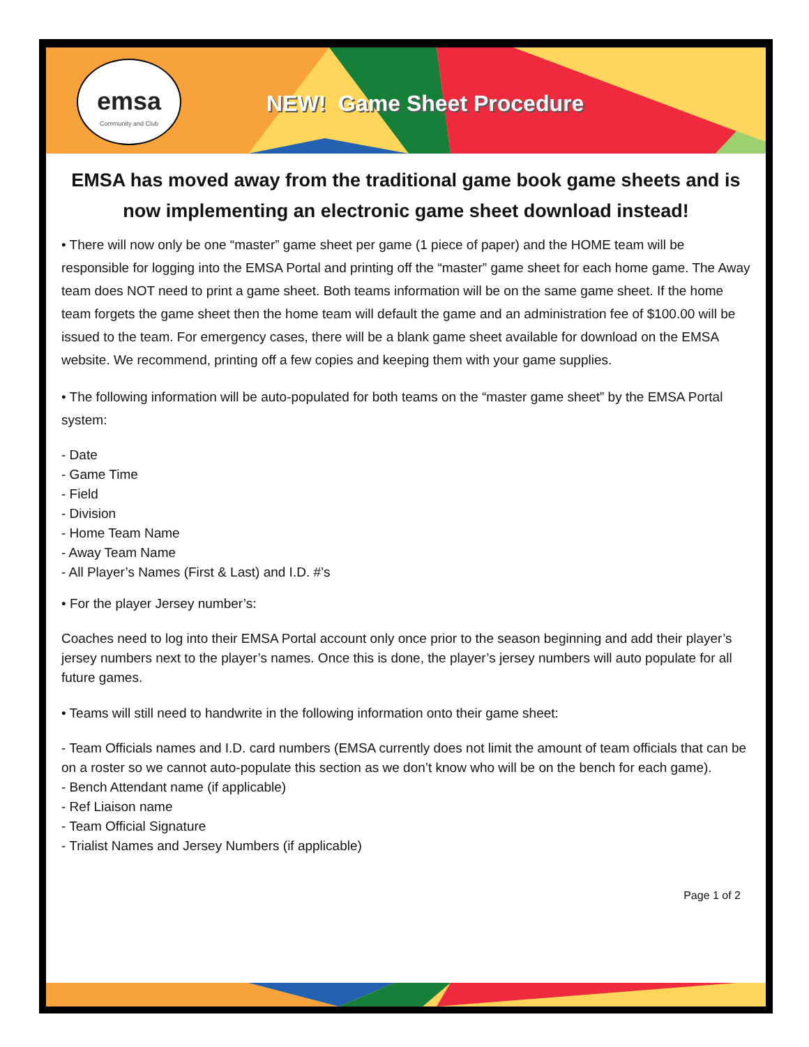emsa
Community and Club
NEW! Game Sheet Procedure
EMSA has moved away from the traditional game book game sheets and is now implementing an electronic game sheet download instead!
• There will now only be one “master” game sheet per game (1 piece of paper) and the HOME team will be responsible for logging into the EMSA Portal and printing off the “master” game sheet for each home game. The Away team does NOT need to print a game sheet. Both teams information will be on the same game sheet. If the home team forgets the game sheet then the home team will default the game and an administration fee of $100.00 will be issued to the team. For emergency cases, there will be a blank game sheet available for download on the EMSA website. We recommend, printing off a few copies and keeping them with your game supplies.
• The following information will be auto-populated for both teams on the “master game sheet” by the EMSA Portal system:
- Date
- Game Time
- Field
- Division
- Home Team Name
- Away Team Name
- All Player’s Names (First & Last) and I.D. #’s
• For the player Jersey number’s:
Coaches need to log into their EMSA Portal account only once prior to the season beginning and add their player’s jersey numbers next to the player’s names. Once this is done, the player’s jersey numbers will auto populate for all future games.
• Teams will still need to handwrite in the following information onto their game sheet:
- Team Officials names and I.D. card numbers (EMSA currently does not limit the amount of team officials that can be on a roster so we cannot auto-populate this section as we don’t know who will be on the bench for each game).
- Bench Attendant name (if applicable)
- Ref Liaison name
- Team Official Signature
- Trialist Names and Jersey Numbers (if applicable)
Page 1 of 2